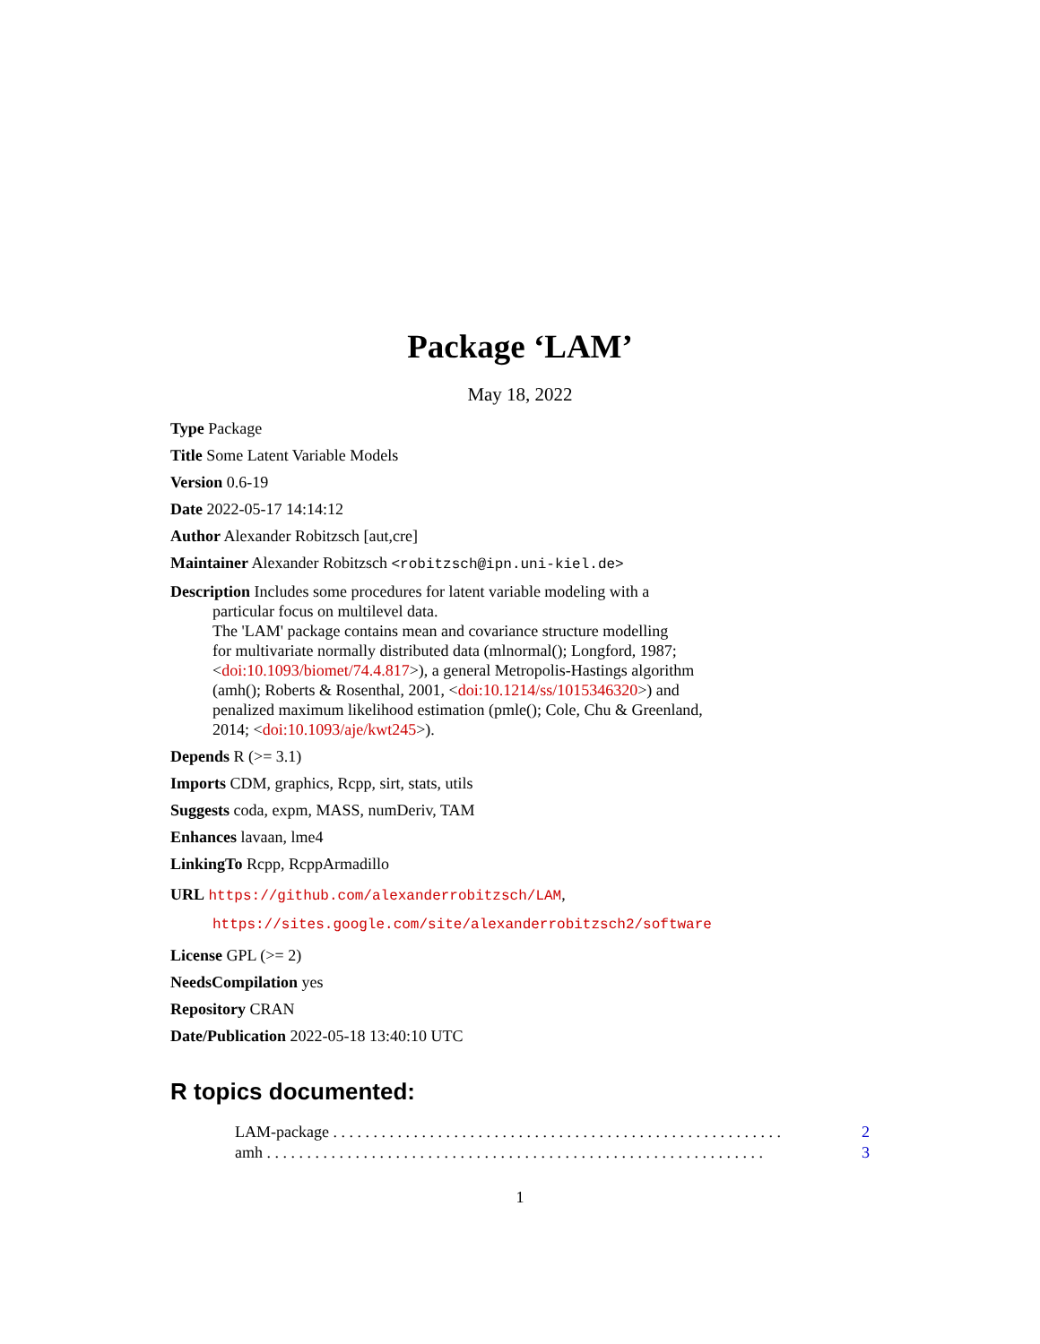Package ‘LAM’
May 18, 2022
Type Package
Title Some Latent Variable Models
Version 0.6-19
Date 2022-05-17 14:14:12
Author Alexander Robitzsch [aut,cre]
Maintainer Alexander Robitzsch <robitzsch@ipn.uni-kiel.de>
Description Includes some procedures for latent variable modeling with a
particular focus on multilevel data.
The 'LAM' package contains mean and covariance structure modelling
for multivariate normally distributed data (mlnormal(); Longford, 1987;
<doi:10.1093/biomet/74.4.817>), a general Metropolis-Hastings algorithm
(amh(); Roberts & Rosenthal, 2001, <doi:10.1214/ss/1015346320>) and
penalized maximum likelihood estimation (pmle(); Cole, Chu & Greenland,
2014; <doi:10.1093/aje/kwt245>).
Depends R (>= 3.1)
Imports CDM, graphics, Rcpp, sirt, stats, utils
Suggests coda, expm, MASS, numDeriv, TAM
Enhances lavaan, lme4
LinkingTo Rcpp, RcppArmadillo
URL https://github.com/alexanderrobitzsch/LAM,
https://sites.google.com/site/alexanderrobitzsch2/software
License GPL (>= 2)
NeedsCompilation yes
Repository CRAN
Date/Publication 2022-05-18 13:40:10 UTC
R topics documented:
LAM-package . . . . . . . . . . . . . . . . . . . . . . . . . . . . . . . . . . . . . . . . . . . . . . . . . . . . . . . . 2
amh . . . . . . . . . . . . . . . . . . . . . . . . . . . . . . . . . . . . . . . . . . . . . . . . . . . . . . . . . . . . . . 3
1